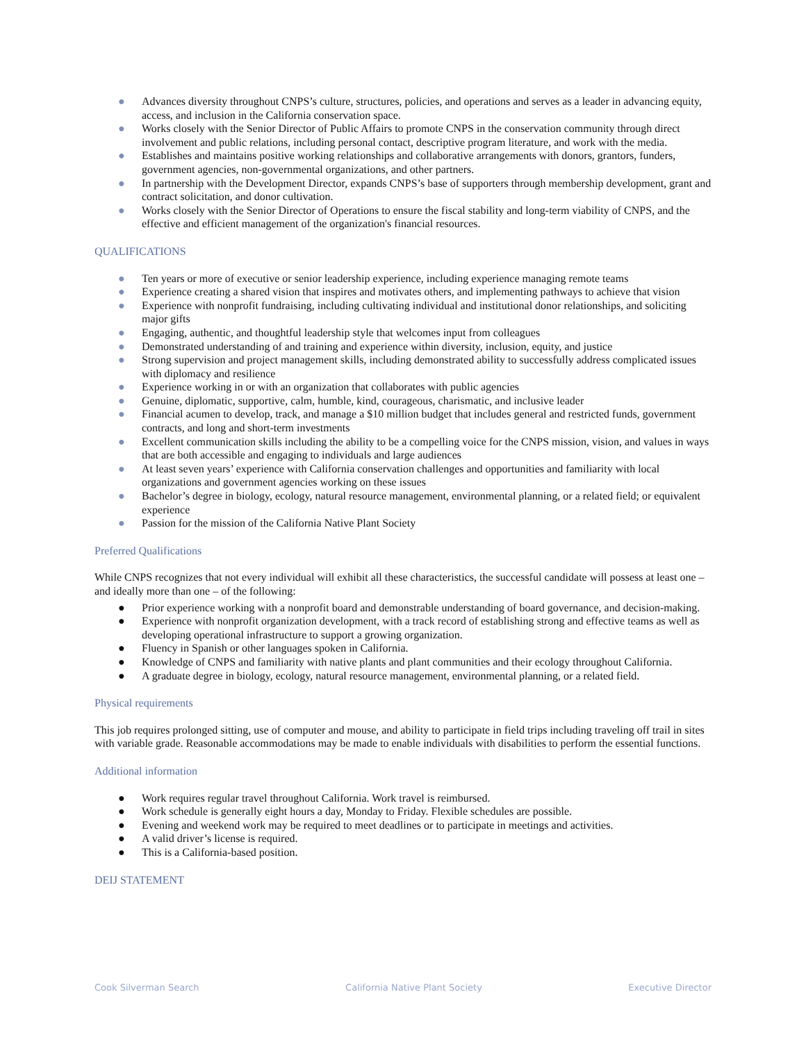● Advances diversity throughout CNPS’s culture, structures, policies, and operations and serves as a leader in advancing equity, access, and inclusion in the California conservation space.
● Works closely with the Senior Director of Public Affairs to promote CNPS in the conservation community through direct involvement and public relations, including personal contact, descriptive program literature, and work with the media.
● Establishes and maintains positive working relationships and collaborative arrangements with donors, grantors, funders, government agencies, non-governmental organizations, and other partners.
● In partnership with the Development Director, expands CNPS’s base of supporters through membership development, grant and contract solicitation, and donor cultivation.
● Works closely with the Senior Director of Operations to ensure the fiscal stability and long-term viability of CNPS, and the effective and efficient management of the organization's financial resources.
QUALIFICATIONS
● Ten years or more of executive or senior leadership experience, including experience managing remote teams
● Experience creating a shared vision that inspires and motivates others, and implementing pathways to achieve that vision
● Experience with nonprofit fundraising, including cultivating individual and institutional donor relationships, and soliciting major gifts
● Engaging, authentic, and thoughtful leadership style that welcomes input from colleagues
● Demonstrated understanding of and training and experience within diversity, inclusion, equity, and justice
● Strong supervision and project management skills, including demonstrated ability to successfully address complicated issues with diplomacy and resilience
● Experience working in or with an organization that collaborates with public agencies
● Genuine, diplomatic, supportive, calm, humble, kind, courageous, charismatic, and inclusive leader
● Financial acumen to develop, track, and manage a $10 million budget that includes general and restricted funds, government contracts, and long and short-term investments
● Excellent communication skills including the ability to be a compelling voice for the CNPS mission, vision, and values in ways that are both accessible and engaging to individuals and large audiences
● At least seven years’ experience with California conservation challenges and opportunities and familiarity with local organizations and government agencies working on these issues
● Bachelor’s degree in biology, ecology, natural resource management, environmental planning, or a related field; or equivalent experience
● Passion for the mission of the California Native Plant Society
Preferred Qualifications
While CNPS recognizes that not every individual will exhibit all these characteristics, the successful candidate will possess at least one – and ideally more than one – of the following:
● Prior experience working with a nonprofit board and demonstrable understanding of board governance, and decision-making.
● Experience with nonprofit organization development, with a track record of establishing strong and effective teams as well as developing operational infrastructure to support a growing organization.
● Fluency in Spanish or other languages spoken in California.
● Knowledge of CNPS and familiarity with native plants and plant communities and their ecology throughout California.
● A graduate degree in biology, ecology, natural resource management, environmental planning, or a related field.
Physical requirements
This job requires prolonged sitting, use of computer and mouse, and ability to participate in field trips including traveling off trail in sites with variable grade. Reasonable accommodations may be made to enable individuals with disabilities to perform the essential functions.
Additional information
● Work requires regular travel throughout California. Work travel is reimbursed.
● Work schedule is generally eight hours a day, Monday to Friday. Flexible schedules are possible.
● Evening and weekend work may be required to meet deadlines or to participate in meetings and activities.
● A valid driver’s license is required.
● This is a California-based position.
DEIJ STATEMENT
Cook Silverman Search California Native Plant Society Executive Director